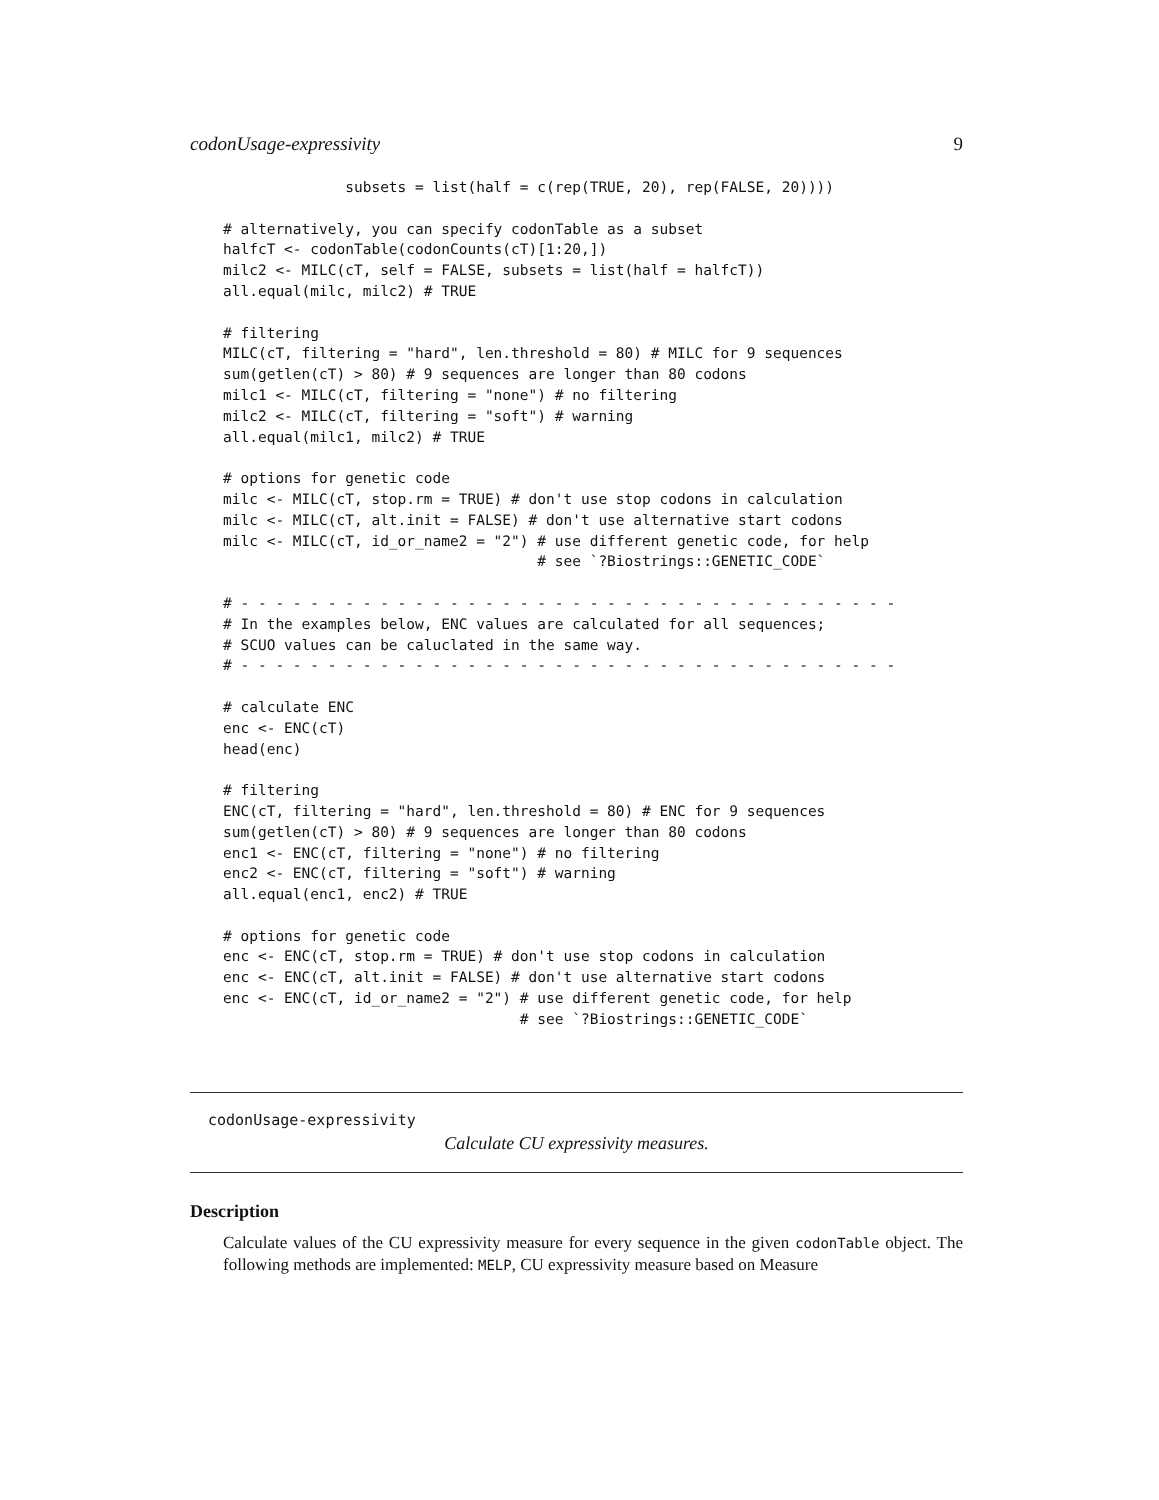codonUsage-expressivity 9
              subsets = list(half = c(rep(TRUE, 20), rep(FALSE, 20))))

# alternatively, you can specify codonTable as a subset
halfcT <- codonTable(codonCounts(cT)[1:20,])
milc2 <- MILC(cT, self = FALSE, subsets = list(half = halfcT))
all.equal(milc, milc2) # TRUE

# filtering
MILC(cT, filtering = "hard", len.threshold = 80) # MILC for 9 sequences
sum(getlen(cT) > 80) # 9 sequences are longer than 80 codons
milc1 <- MILC(cT, filtering = "none") # no filtering
milc2 <- MILC(cT, filtering = "soft") # warning
all.equal(milc1, milc2) # TRUE

# options for genetic code
milc <- MILC(cT, stop.rm = TRUE) # don't use stop codons in calculation
milc <- MILC(cT, alt.init = FALSE) # don't use alternative start codons
milc <- MILC(cT, id_or_name2 = "2") # use different genetic code, for help
                                    # see `?Biostrings::GENETIC_CODE`

# - - - - - - - - - - - - - - - - - - - - - - - - - - - - - - - - - - - - - -
# In the examples below, ENC values are calculated for all sequences;
# SCUO values can be caluclated in the same way.
# - - - - - - - - - - - - - - - - - - - - - - - - - - - - - - - - - - - - - -

# calculate ENC
enc <- ENC(cT)
head(enc)

# filtering
ENC(cT, filtering = "hard", len.threshold = 80) # ENC for 9 sequences
sum(getlen(cT) > 80) # 9 sequences are longer than 80 codons
enc1 <- ENC(cT, filtering = "none") # no filtering
enc2 <- ENC(cT, filtering = "soft") # warning
all.equal(enc1, enc2) # TRUE

# options for genetic code
enc <- ENC(cT, stop.rm = TRUE) # don't use stop codons in calculation
enc <- ENC(cT, alt.init = FALSE) # don't use alternative start codons
enc <- ENC(cT, id_or_name2 = "2") # use different genetic code, for help
                                  # see `?Biostrings::GENETIC_CODE`
codonUsage-expressivity
Calculate CU expressivity measures.
Description
Calculate values of the CU expressivity measure for every sequence in the given codonTable object. The following methods are implemented: MELP, CU expressivity measure based on Measure